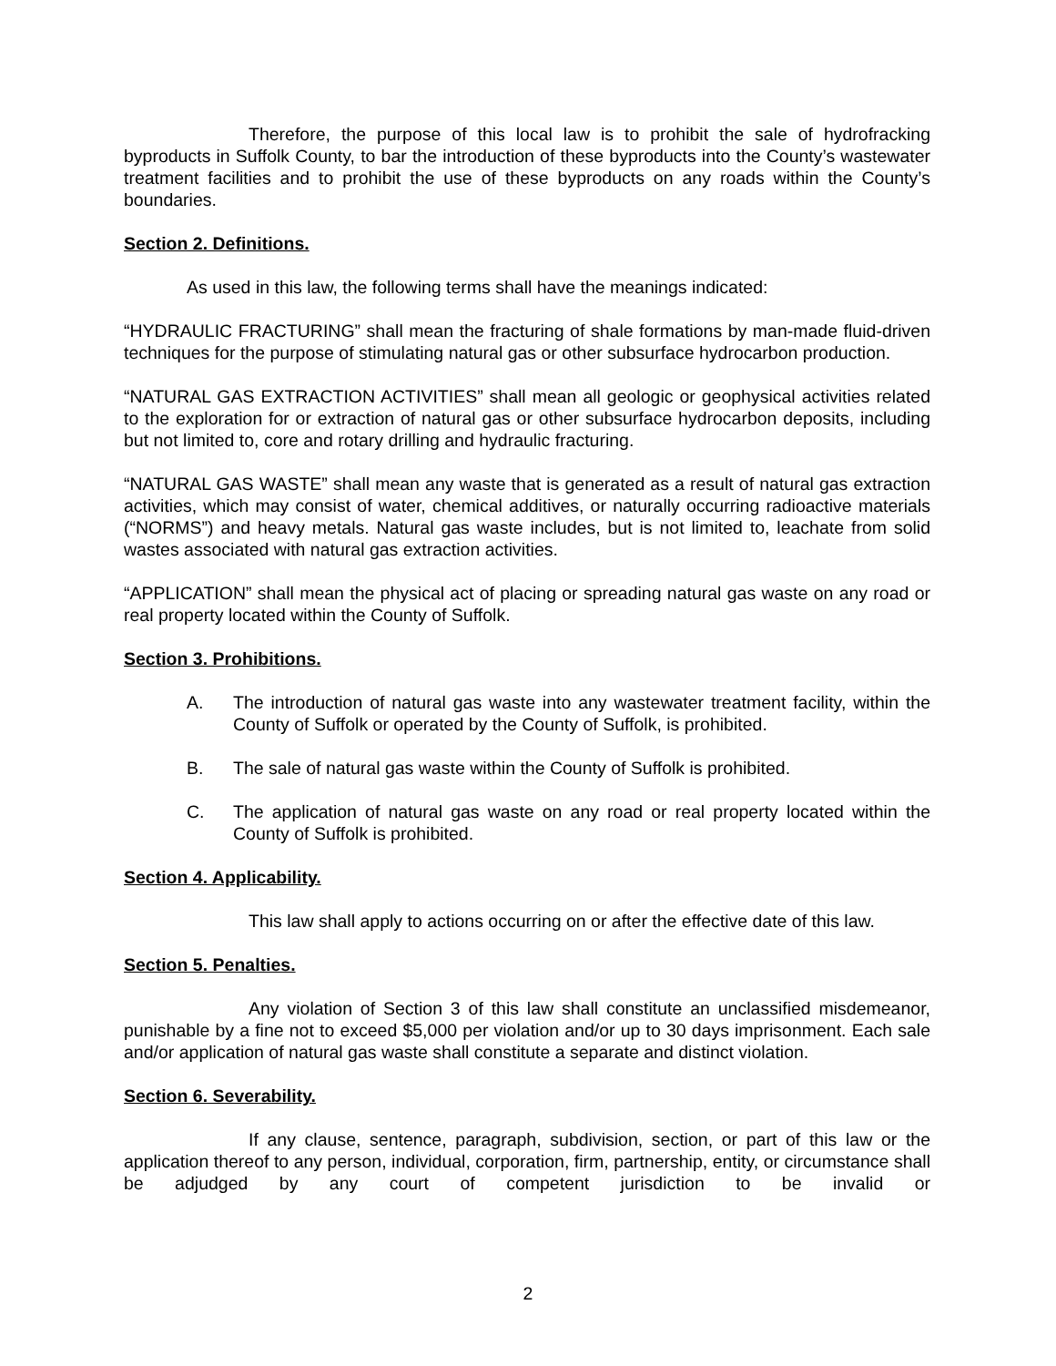Therefore, the purpose of this local law is to prohibit the sale of hydrofracking byproducts in Suffolk County, to bar the introduction of these byproducts into the County’s wastewater treatment facilities and to prohibit the use of these byproducts on any roads within the County’s boundaries.
Section 2. Definitions.
As used in this law, the following terms shall have the meanings indicated:
“HYDRAULIC FRACTURING” shall mean the fracturing of shale formations by man-made fluid-driven techniques for the purpose of stimulating natural gas or other subsurface hydrocarbon production.
“NATURAL GAS EXTRACTION ACTIVITIES” shall mean all geologic or geophysical activities related to the exploration for or extraction of natural gas or other subsurface hydrocarbon deposits, including but not limited to, core and rotary drilling and hydraulic fracturing.
“NATURAL GAS WASTE” shall mean any waste that is generated as a result of natural gas extraction activities, which may consist of water, chemical additives, or naturally occurring radioactive materials (“NORMS”) and heavy metals. Natural gas waste includes, but is not limited to, leachate from solid wastes associated with natural gas extraction activities.
“APPLICATION” shall mean the physical act of placing or spreading natural gas waste on any road or real property located within the County of Suffolk.
Section 3. Prohibitions.
A. The introduction of natural gas waste into any wastewater treatment facility, within the County of Suffolk or operated by the County of Suffolk, is prohibited.
B. The sale of natural gas waste within the County of Suffolk is prohibited.
C. The application of natural gas waste on any road or real property located within the County of Suffolk is prohibited.
Section 4. Applicability.
This law shall apply to actions occurring on or after the effective date of this law.
Section 5. Penalties.
Any violation of Section 3 of this law shall constitute an unclassified misdemeanor, punishable by a fine not to exceed $5,000 per violation and/or up to 30 days imprisonment. Each sale and/or application of natural gas waste shall constitute a separate and distinct violation.
Section 6. Severability.
If any clause, sentence, paragraph, subdivision, section, or part of this law or the application thereof to any person, individual, corporation, firm, partnership, entity, or circumstance shall be adjudged by any court of competent jurisdiction to be invalid or
2